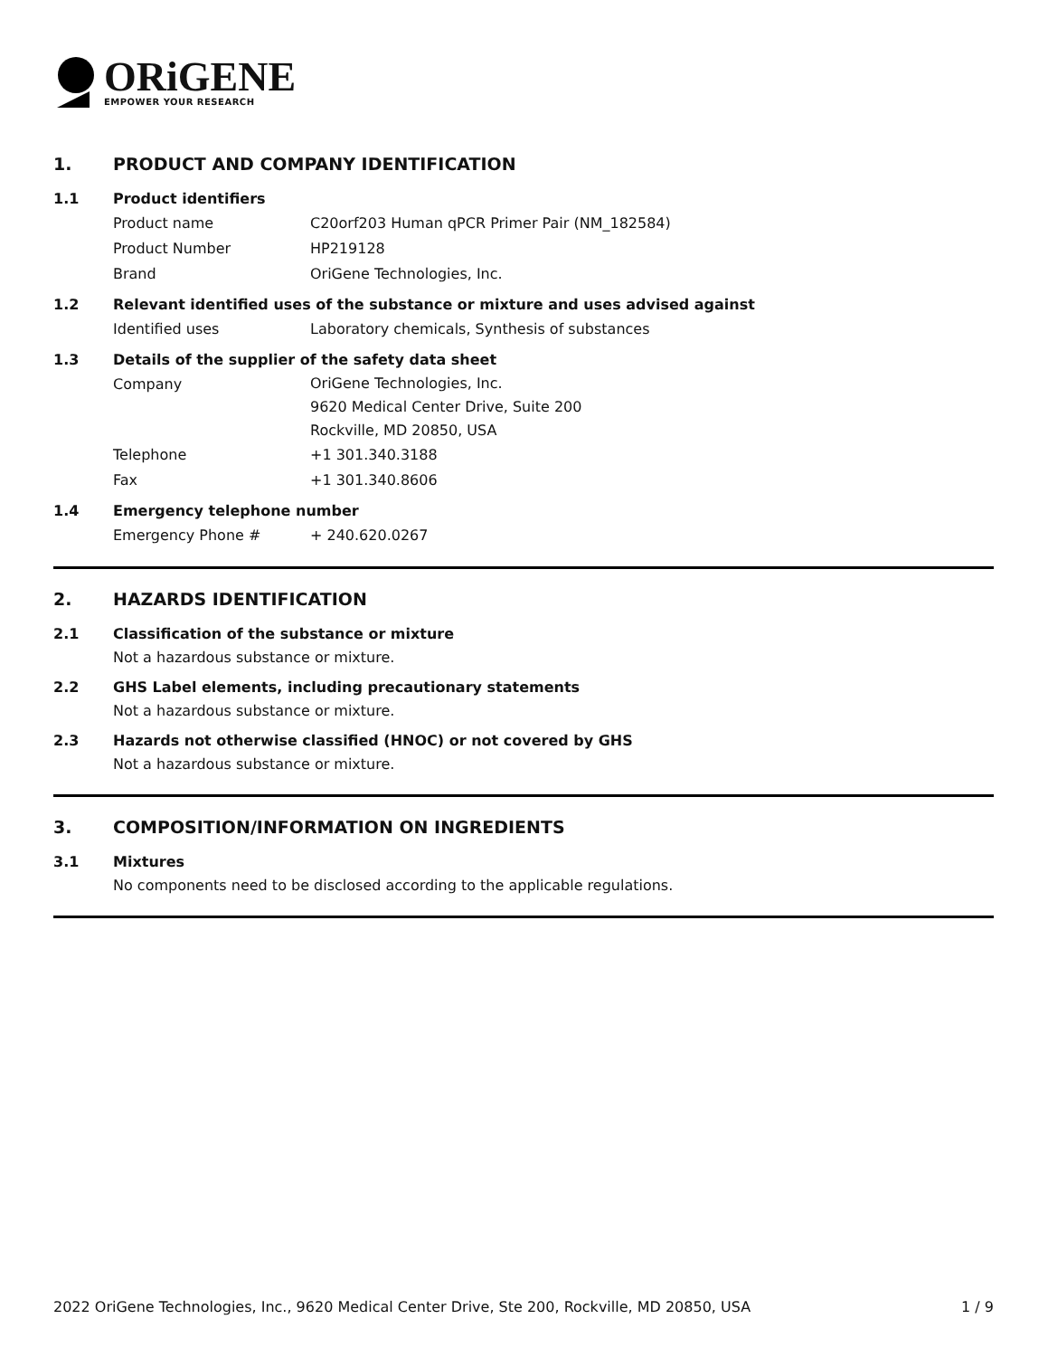ORiGENE
EMPOWER YOUR RESEARCH
1. PRODUCT AND COMPANY IDENTIFICATION
1.1 Product identifiers
Product name C20orf203 Human qPCR Primer Pair (NM_182584)
Product Number HP219128
Brand OriGene Technologies, Inc.
1.2 Relevant identified uses of the substance or mixture and uses advised against
Identified uses Laboratory chemicals, Synthesis of substances
1.3 Details of the supplier of the safety data sheet
Company
OriGene Technologies, Inc.
9620 Medical Center Drive, Suite 200
Rockville, MD 20850, USA
Telephone +1 301.340.3188
Fax +1 301.340.8606
1.4 Emergency telephone number
Emergency Phone # + 240.620.0267
2. HAZARDS IDENTIFICATION
2.1 Classification of the substance or mixture
Not a hazardous substance or mixture.
2.2 GHS Label elements, including precautionary statements
Not a hazardous substance or mixture.
2.3 Hazards not otherwise classified (HNOC) or not covered by GHS
Not a hazardous substance or mixture.
3. COMPOSITION/INFORMATION ON INGREDIENTS
3.1 Mixtures
No components need to be disclosed according to the applicable regulations.
2022 OriGene Technologies, Inc., 9620 Medical Center Drive, Ste 200, Rockville, MD 20850, USA 1 / 9